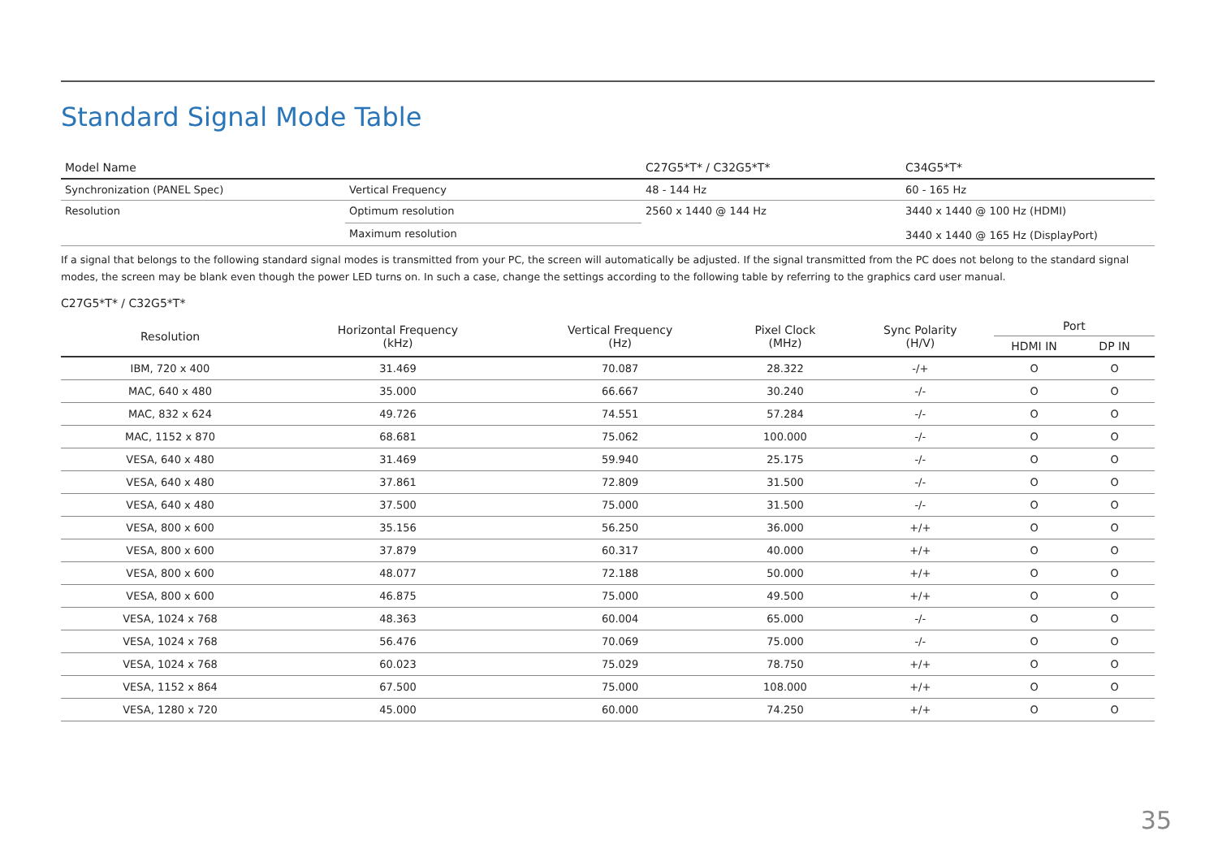Standard Signal Mode Table
| Model Name | | C27G5*T* / C32G5*T* | C34G5*T* |
| --- | --- | --- | --- |
| Synchronization (PANEL Spec) | Vertical Frequency | 48 - 144 Hz | 60 - 165 Hz |
| Resolution | Optimum resolution | 2560 x 1440 @ 144 Hz | 3440 x 1440 @ 100 Hz (HDMI) 3440 x 1440 @ 165 Hz (DisplayPort) |
| | Maximum resolution | | |
If a signal that belongs to the following standard signal modes is transmitted from your PC, the screen will automatically be adjusted. If the signal transmitted from the PC does not belong to the standard signal modes, the screen may be blank even though the power LED turns on. In such a case, change the settings according to the following table by referring to the graphics card user manual.
C27G5*T* / C32G5*T*
| Resolution | Horizontal Frequency (kHz) | Vertical Frequency (Hz) | Pixel Clock (MHz) | Sync Polarity (H/V) | Port | |
| --- | --- | --- | --- | --- | --- | --- |
| | | | | | HDMI IN | DP IN |
| IBM, 720 x 400 | 31.469 | 70.087 | 28.322 | -/+ | O | O |
| MAC, 640 x 480 | 35.000 | 66.667 | 30.240 | -/- | O | O |
| MAC, 832 x 624 | 49.726 | 74.551 | 57.284 | -/- | O | O |
| MAC, 1152 x 870 | 68.681 | 75.062 | 100.000 | -/- | O | O |
| VESA, 640 x 480 | 31.469 | 59.940 | 25.175 | -/- | O | O |
| VESA, 640 x 480 | 37.861 | 72.809 | 31.500 | -/- | O | O |
| VESA, 640 x 480 | 37.500 | 75.000 | 31.500 | -/- | O | O |
| VESA, 800 x 600 | 35.156 | 56.250 | 36.000 | +/+ | O | O |
| VESA, 800 x 600 | 37.879 | 60.317 | 40.000 | +/+ | O | O |
| VESA, 800 x 600 | 48.077 | 72.188 | 50.000 | +/+ | O | O |
| VESA, 800 x 600 | 46.875 | 75.000 | 49.500 | +/+ | O | O |
| VESA, 1024 x 768 | 48.363 | 60.004 | 65.000 | -/- | O | O |
| VESA, 1024 x 768 | 56.476 | 70.069 | 75.000 | -/- | O | O |
| VESA, 1024 x 768 | 60.023 | 75.029 | 78.750 | +/+ | O | O |
| VESA, 1152 x 864 | 67.500 | 75.000 | 108.000 | +/+ | O | O |
| VESA, 1280 x 720 | 45.000 | 60.000 | 74.250 | +/+ | O | O |
35